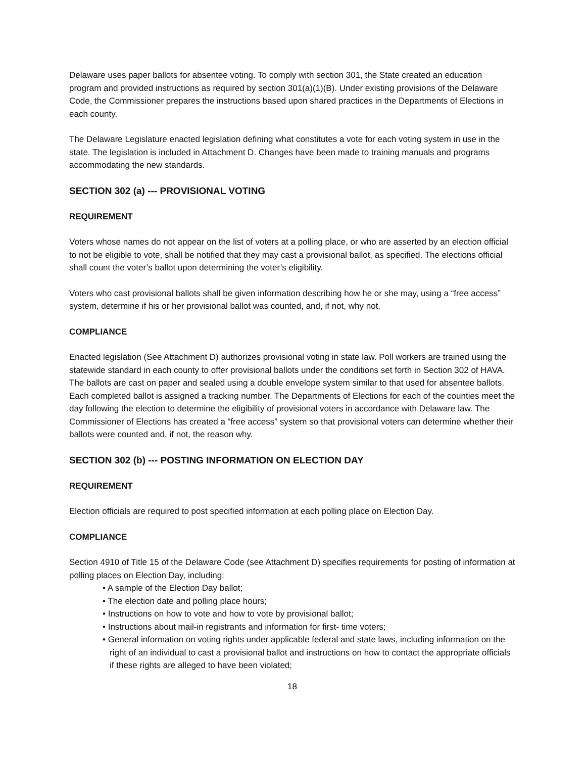Delaware uses paper ballots for absentee voting. To comply with section 301, the State created an education program and provided instructions as required by section 301(a)(1)(B). Under existing provisions of the Delaware Code, the Commissioner prepares the instructions based upon shared practices in the Departments of Elections in each county.
The Delaware Legislature enacted legislation defining what constitutes a vote for each voting system in use in the state. The legislation is included in Attachment D. Changes have been made to training manuals and programs accommodating the new standards.
SECTION 302 (a) --- PROVISIONAL VOTING
REQUIREMENT
Voters whose names do not appear on the list of voters at a polling place, or who are asserted by an election official to not be eligible to vote, shall be notified that they may cast a provisional ballot, as specified. The elections official shall count the voter’s ballot upon determining the voter’s eligibility.
Voters who cast provisional ballots shall be given information describing how he or she may, using a “free access” system, determine if his or her provisional ballot was counted, and, if not, why not.
COMPLIANCE
Enacted legislation (See Attachment D) authorizes provisional voting in state law. Poll workers are trained using the statewide standard in each county to offer provisional ballots under the conditions set forth in Section 302 of HAVA. The ballots are cast on paper and sealed using a double envelope system similar to that used for absentee ballots. Each completed ballot is assigned a tracking number. The Departments of Elections for each of the counties meet the day following the election to determine the eligibility of provisional voters in accordance with Delaware law. The Commissioner of Elections has created a “free access” system so that provisional voters can determine whether their ballots were counted and, if not, the reason why.
SECTION 302 (b) --- POSTING INFORMATION ON ELECTION DAY
REQUIREMENT
Election officials are required to post specified information at each polling place on Election Day.
COMPLIANCE
Section 4910 of Title 15 of the Delaware Code (see Attachment D) specifies requirements for posting of information at polling places on Election Day, including:
• A sample of the Election Day ballot;
• The election date and polling place hours;
• Instructions on how to vote and how to vote by provisional ballot;
• Instructions about mail-in registrants and information for first- time voters;
• General information on voting rights under applicable federal and state laws, including information on the right of an individual to cast a provisional ballot and instructions on how to contact the appropriate officials if these rights are alleged to have been violated;
18